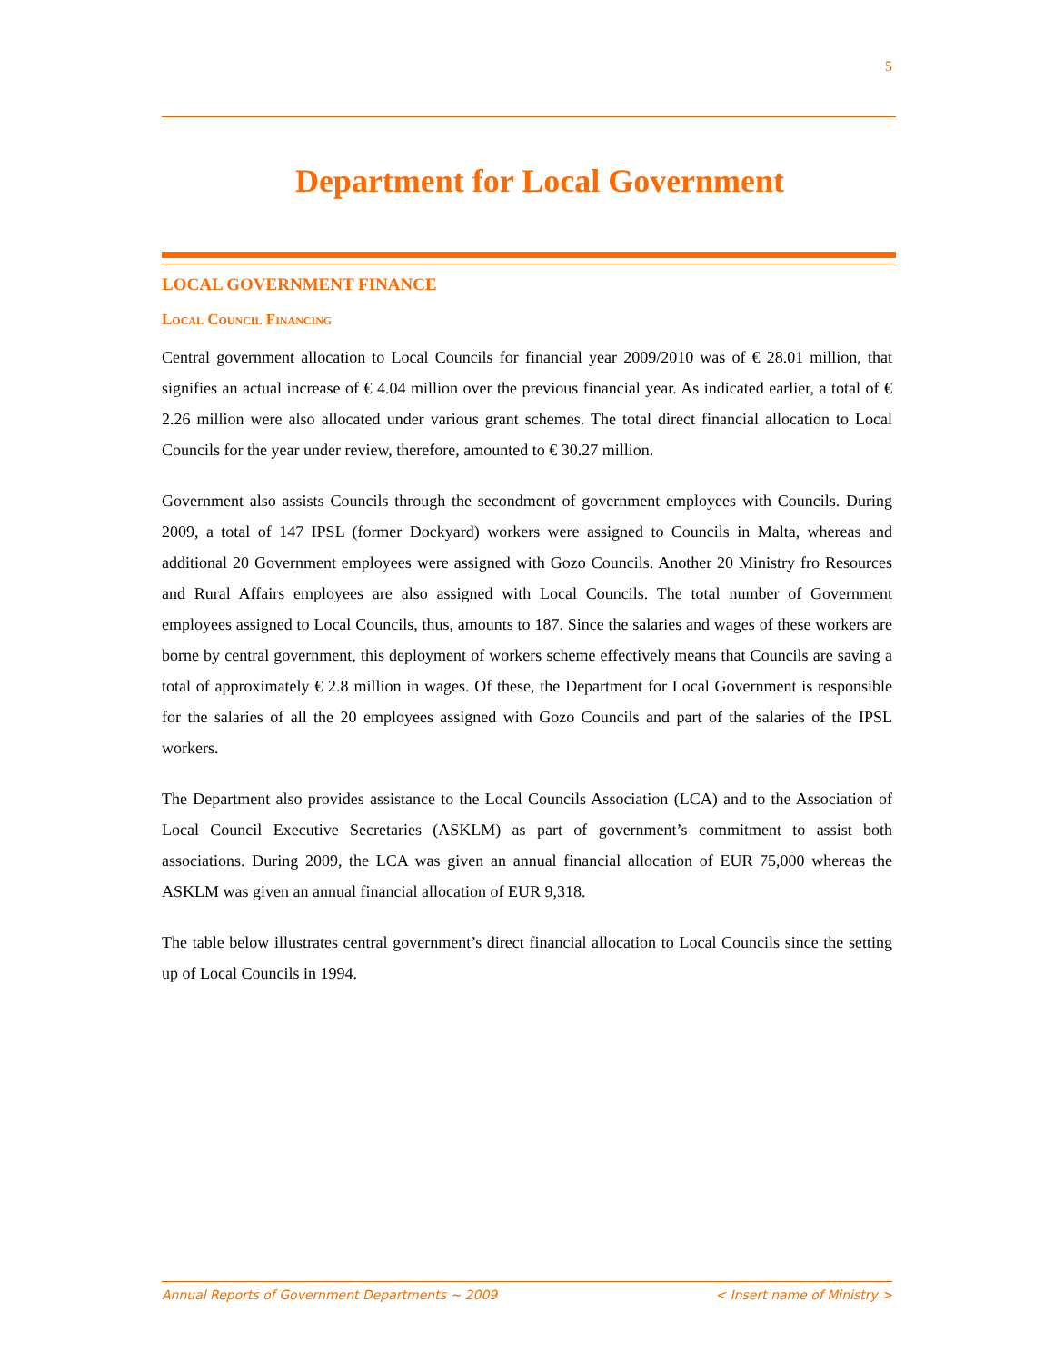5
Department for Local Government
LOCAL GOVERNMENT FINANCE
Local Council Financing
Central government allocation to Local Councils for financial year 2009/2010 was of € 28.01 million, that signifies an actual increase of € 4.04 million over the previous financial year. As indicated earlier, a total of € 2.26 million were also allocated under various grant schemes. The total direct financial allocation to Local Councils for the year under review, therefore, amounted to € 30.27 million.
Government also assists Councils through the secondment of government employees with Councils. During 2009, a total of 147 IPSL (former Dockyard) workers were assigned to Councils in Malta, whereas and additional 20 Government employees were assigned with Gozo Councils. Another 20 Ministry fro Resources and Rural Affairs employees are also assigned with Local Councils. The total number of Government employees assigned to Local Councils, thus, amounts to 187. Since the salaries and wages of these workers are borne by central government, this deployment of workers scheme effectively means that Councils are saving a total of approximately € 2.8 million in wages. Of these, the Department for Local Government is responsible for the salaries of all the 20 employees assigned with Gozo Councils and part of the salaries of the IPSL workers.
The Department also provides assistance to the Local Councils Association (LCA) and to the Association of Local Council Executive Secretaries (ASKLM) as part of government’s commitment to assist both associations. During 2009, the LCA was given an annual financial allocation of EUR 75,000 whereas the ASKLM was given an annual financial allocation of EUR 9,318.
The table below illustrates central government’s direct financial allocation to Local Councils since the setting up of Local Councils in 1994.
Annual Reports of Government Departments ~ 2009 < Insert name of Ministry >